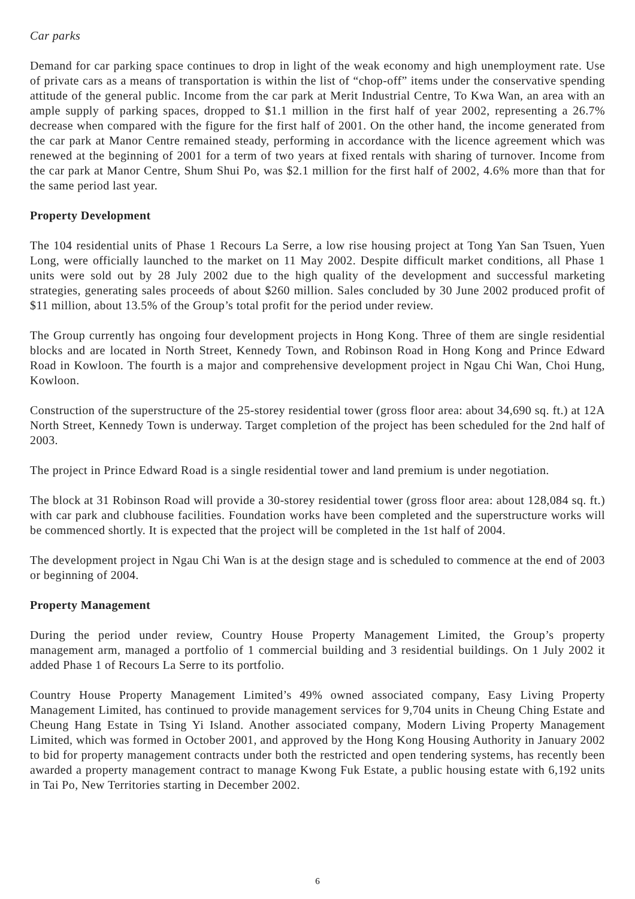Car parks
Demand for car parking space continues to drop in light of the weak economy and high unemployment rate. Use of private cars as a means of transportation is within the list of “chop-off” items under the conservative spending attitude of the general public. Income from the car park at Merit Industrial Centre, To Kwa Wan, an area with an ample supply of parking spaces, dropped to $1.1 million in the first half of year 2002, representing a 26.7% decrease when compared with the figure for the first half of 2001. On the other hand, the income generated from the car park at Manor Centre remained steady, performing in accordance with the licence agreement which was renewed at the beginning of 2001 for a term of two years at fixed rentals with sharing of turnover. Income from the car park at Manor Centre, Shum Shui Po, was $2.1 million for the first half of 2002, 4.6% more than that for the same period last year.
Property Development
The 104 residential units of Phase 1 Recours La Serre, a low rise housing project at Tong Yan San Tsuen, Yuen Long, were officially launched to the market on 11 May 2002. Despite difficult market conditions, all Phase 1 units were sold out by 28 July 2002 due to the high quality of the development and successful marketing strategies, generating sales proceeds of about $260 million. Sales concluded by 30 June 2002 produced profit of $11 million, about 13.5% of the Group’s total profit for the period under review.
The Group currently has ongoing four development projects in Hong Kong. Three of them are single residential blocks and are located in North Street, Kennedy Town, and Robinson Road in Hong Kong and Prince Edward Road in Kowloon. The fourth is a major and comprehensive development project in Ngau Chi Wan, Choi Hung, Kowloon.
Construction of the superstructure of the 25-storey residential tower (gross floor area: about 34,690 sq. ft.) at 12A North Street, Kennedy Town is underway. Target completion of the project has been scheduled for the 2nd half of 2003.
The project in Prince Edward Road is a single residential tower and land premium is under negotiation.
The block at 31 Robinson Road will provide a 30-storey residential tower (gross floor area: about 128,084 sq. ft.) with car park and clubhouse facilities. Foundation works have been completed and the superstructure works will be commenced shortly. It is expected that the project will be completed in the 1st half of 2004.
The development project in Ngau Chi Wan is at the design stage and is scheduled to commence at the end of 2003 or beginning of 2004.
Property Management
During the period under review, Country House Property Management Limited, the Group’s property management arm, managed a portfolio of 1 commercial building and 3 residential buildings. On 1 July 2002 it added Phase 1 of Recours La Serre to its portfolio.
Country House Property Management Limited’s 49% owned associated company, Easy Living Property Management Limited, has continued to provide management services for 9,704 units in Cheung Ching Estate and Cheung Hang Estate in Tsing Yi Island. Another associated company, Modern Living Property Management Limited, which was formed in October 2001, and approved by the Hong Kong Housing Authority in January 2002 to bid for property management contracts under both the restricted and open tendering systems, has recently been awarded a property management contract to manage Kwong Fuk Estate, a public housing estate with 6,192 units in Tai Po, New Territories starting in December 2002.
6